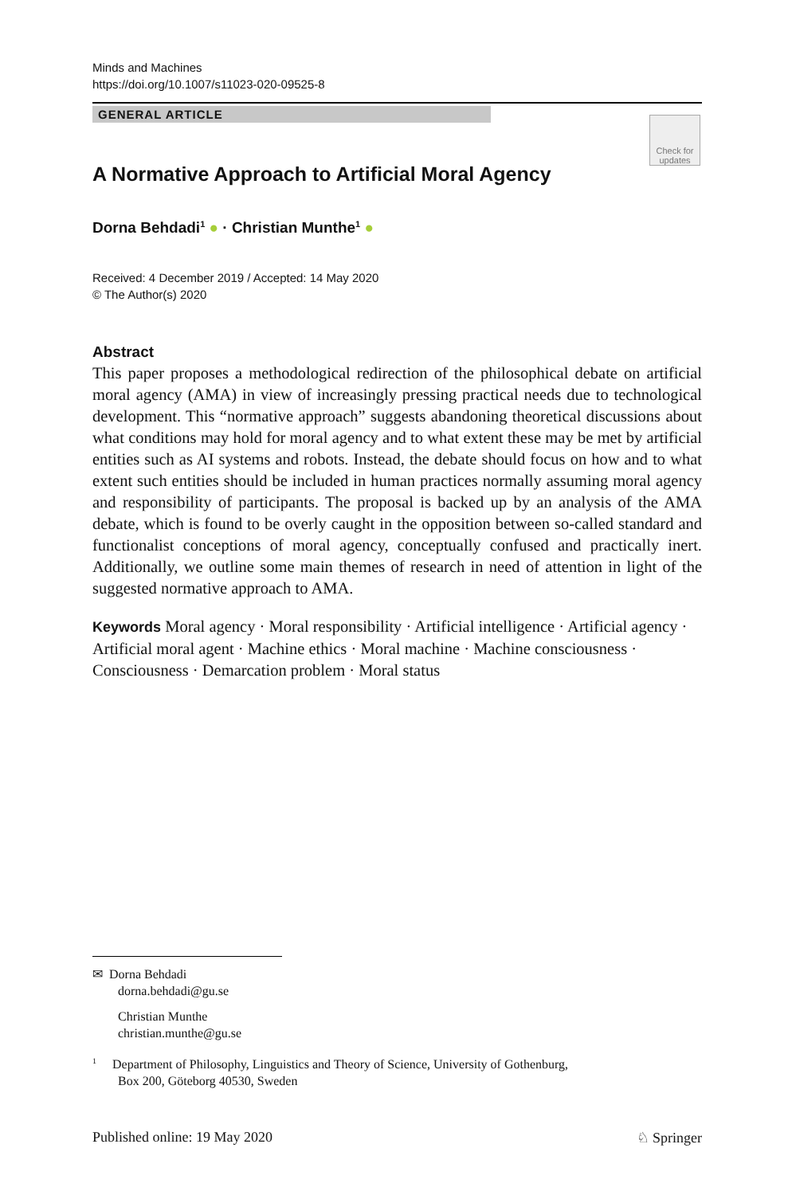Minds and Machines
https://doi.org/10.1007/s11023-020-09525-8
GENERAL ARTICLE
Check for updates
A Normative Approach to Artificial Moral Agency
Dorna Behdadi<sup>1</sup> ● · Christian Munthe<sup>1</sup> ●
Received: 4 December 2019 / Accepted: 14 May 2020
© The Author(s) 2020
Abstract
This paper proposes a methodological redirection of the philosophical debate on artificial moral agency (AMA) in view of increasingly pressing practical needs due to technological development. This “normative approach” suggests abandoning theoretical discussions about what conditions may hold for moral agency and to what extent these may be met by artificial entities such as AI systems and robots. Instead, the debate should focus on how and to what extent such entities should be included in human practices normally assuming moral agency and responsibility of participants. The proposal is backed up by an analysis of the AMA debate, which is found to be overly caught in the opposition between so-called standard and functionalist conceptions of moral agency, conceptually confused and practically inert. Additionally, we outline some main themes of research in need of attention in light of the suggested normative approach to AMA.
Keywords Moral agency · Moral responsibility · Artificial intelligence · Artificial agency · Artificial moral agent · Machine ethics · Moral machine · Machine consciousness · Consciousness · Demarcation problem · Moral status
✉ Dorna Behdadi
dorna.behdadi@gu.se
Christian Munthe
christian.munthe@gu.se
<sup>1</sup> Department of Philosophy, Linguistics and Theory of Science, University of Gothenburg,
Box 200, Göteborg 40530, Sweden
Published online: 19 May 2020 ♘ Springer